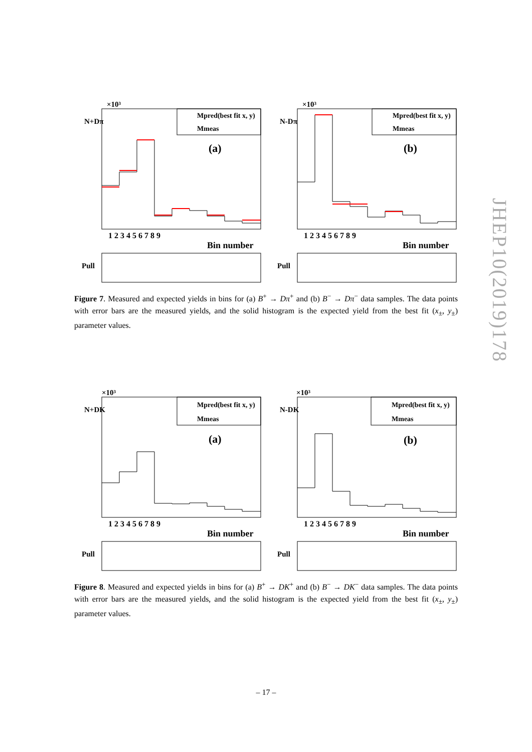×10³
×10³
(a)
(b)
Mpred(best fit x, y)
Mmeas
Mpred(best fit x, y)
Mmeas
Bin number
Bin number
1 2 3 4 5 6 7 8 9
1 2 3 4 5 6 7 8 9
N+Dπ
N-Dπ
Pull
Pull
Figure 7. Measured and expected yields in bins for (a) B<sup>+</sup> → Dπ<sup>+</sup> and (b) B<sup>−</sup> → Dπ<sup>−</sup> data samples. The data points with error bars are the measured yields, and the solid histogram is the expected yield from the best fit (x<sub>±</sub>, y<sub>±</sub>) parameter values.
×10³
×10³
(a)
(b)
Mpred(best fit x, y)
Mmeas
Mpred(best fit x, y)
Mmeas
Bin number
Bin number
1 2 3 4 5 6 7 8 9
1 2 3 4 5 6 7 8 9
N+DK
N-DK
Pull
Pull
Figure 8. Measured and expected yields in bins for (a) B<sup>+</sup> → DK<sup>+</sup> and (b) B<sup>−</sup> → DK<sup>−</sup> data samples. The data points with error bars are the measured yields, and the solid histogram is the expected yield from the best fit (x<sub>±</sub>, y<sub>±</sub>) parameter values.
JHEP10(2019)178
– 17 –